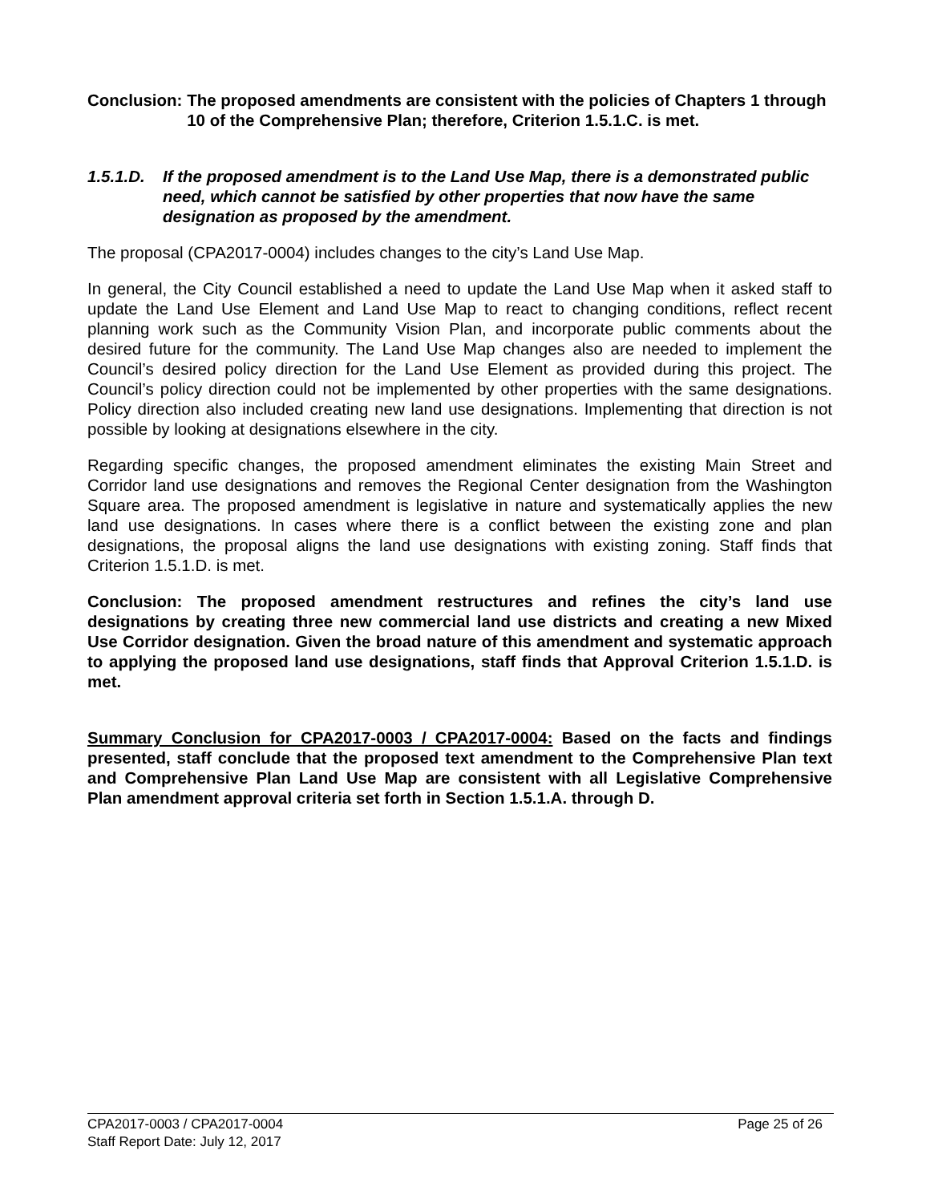Conclusion: The proposed amendments are consistent with the policies of Chapters 1 through 10 of the Comprehensive Plan; therefore, Criterion 1.5.1.C. is met.
1.5.1.D. If the proposed amendment is to the Land Use Map, there is a demonstrated public need, which cannot be satisfied by other properties that now have the same designation as proposed by the amendment.
The proposal (CPA2017-0004) includes changes to the city’s Land Use Map.
In general, the City Council established a need to update the Land Use Map when it asked staff to update the Land Use Element and Land Use Map to react to changing conditions, reflect recent planning work such as the Community Vision Plan, and incorporate public comments about the desired future for the community. The Land Use Map changes also are needed to implement the Council’s desired policy direction for the Land Use Element as provided during this project. The Council’s policy direction could not be implemented by other properties with the same designations. Policy direction also included creating new land use designations. Implementing that direction is not possible by looking at designations elsewhere in the city.
Regarding specific changes, the proposed amendment eliminates the existing Main Street and Corridor land use designations and removes the Regional Center designation from the Washington Square area. The proposed amendment is legislative in nature and systematically applies the new land use designations. In cases where there is a conflict between the existing zone and plan designations, the proposal aligns the land use designations with existing zoning. Staff finds that Criterion 1.5.1.D. is met.
Conclusion: The proposed amendment restructures and refines the city’s land use designations by creating three new commercial land use districts and creating a new Mixed Use Corridor designation. Given the broad nature of this amendment and systematic approach to applying the proposed land use designations, staff finds that Approval Criterion 1.5.1.D. is met.
Summary Conclusion for CPA2017-0003 / CPA2017-0004: Based on the facts and findings presented, staff conclude that the proposed text amendment to the Comprehensive Plan text and Comprehensive Plan Land Use Map are consistent with all Legislative Comprehensive Plan amendment approval criteria set forth in Section 1.5.1.A. through D.
Page 25 of 26 CPA2017-0003 / CPA2017-0004
Staff Report Date: July 12, 2017